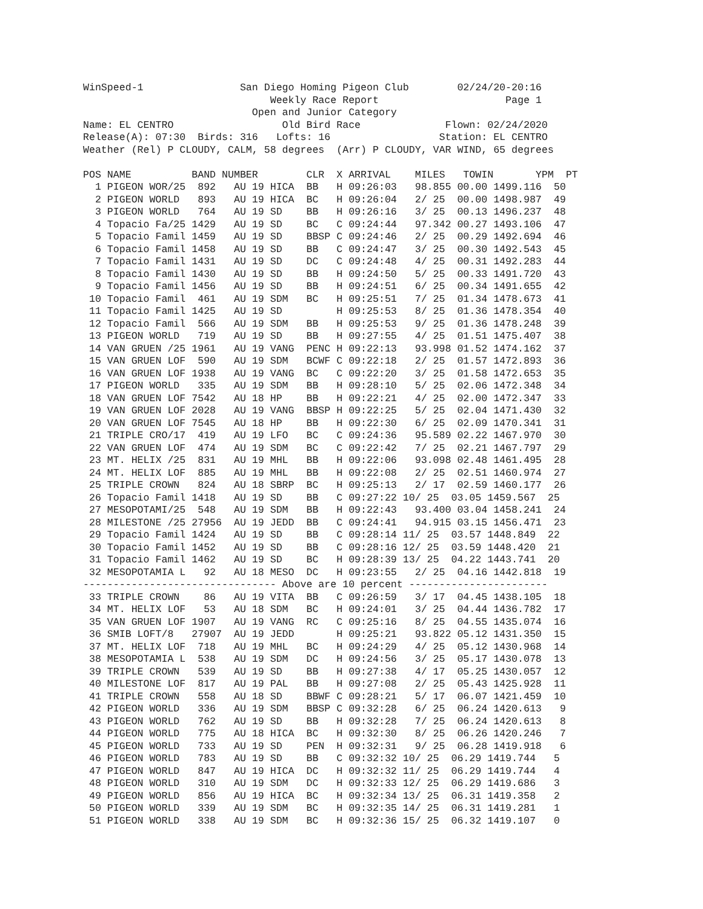WinSpeed-1                San Diego Homing Pigeon Club        02/24/20-20:16
                               Weekly Race Report                     Page 1
                            Open and Junior Category
Name: EL CENTRO                  Old Bird Race              Flown: 02/24/2020
Release(A): 07:30  Birds: 316   Lofts: 16                  Station: EL CENTRO
Weather (Rel) P CLOUDY, CALM, 58 degrees  (Arr) P CLOUDY, VAR WIND, 65 degrees

POS NAME          BAND NUMBER        CLR  X ARRIVAL    MILES   TOWIN       YPM  PT
  1 PIGEON WOR/25  892   AU 19 HICA  BB   H 09:26:03   98.855 00.00 1499.116  50
  2 PIGEON WORLD   893   AU 19 HICA  BC   H 09:26:04   2/ 25  00.00 1498.987  49
  3 PIGEON WORLD   764   AU 19 SD    BB   H 09:26:16   3/ 25  00.13 1496.237  48
  4 Topacio Fa/25 1429   AU 19 SD    BC   C 09:24:44   97.342 00.27 1493.106  47
  5 Topacio Famil 1459   AU 19 SD    BBSP C 09:24:46   2/ 25  00.29 1492.694  46
  6 Topacio Famil 1458   AU 19 SD    BB   C 09:24:47   3/ 25  00.30 1492.543  45
  7 Topacio Famil 1431   AU 19 SD    DC   C 09:24:48   4/ 25  00.31 1492.283  44
  8 Topacio Famil 1430   AU 19 SD    BB   H 09:24:50   5/ 25  00.33 1491.720  43
  9 Topacio Famil 1456   AU 19 SD    BB   H 09:24:51   6/ 25  00.34 1491.655  42
 10 Topacio Famil  461   AU 19 SDM   BC   H 09:25:51   7/ 25  01.34 1478.673  41
 11 Topacio Famil 1425   AU 19 SD         H 09:25:53   8/ 25  01.36 1478.354  40
 12 Topacio Famil  566   AU 19 SDM   BB   H 09:25:53   9/ 25  01.36 1478.248  39
 13 PIGEON WORLD   719   AU 19 SD    BB   H 09:27:55   4/ 25  01.51 1475.407  38
 14 VAN GRUEN /25 1961   AU 19 VANG  PENC H 09:22:13   93.998 01.52 1474.162  37
 15 VAN GRUEN LOF  590   AU 19 SDM   BCWF C 09:22:18   2/ 25  01.57 1472.893  36
 16 VAN GRUEN LOF 1938   AU 19 VANG  BC   C 09:22:20   3/ 25  01.58 1472.653  35
 17 PIGEON WORLD   335   AU 19 SDM   BB   H 09:28:10   5/ 25  02.06 1472.348  34
 18 VAN GRUEN LOF 7542   AU 18 HP    BB   H 09:22:21   4/ 25  02.00 1472.347  33
 19 VAN GRUEN LOF 2028   AU 19 VANG  BBSP H 09:22:25   5/ 25  02.04 1471.430  32
 20 VAN GRUEN LOF 7545   AU 18 HP    BB   H 09:22:30   6/ 25  02.09 1470.341  31
 21 TRIPLE CRO/17  419   AU 19 LFO   BC   C 09:24:36   95.589 02.22 1467.970  30
 22 VAN GRUEN LOF  474   AU 19 SDM   BC   C 09:22:42   7/ 25  02.21 1467.797  29
 23 MT. HELIX /25  831   AU 19 MHL   BB   H 09:22:06   93.098 02.48 1461.495  28
 24 MT. HELIX LOF  885   AU 19 MHL   BB   H 09:22:08   2/ 25  02.51 1460.974  27
 25 TRIPLE CROWN   824   AU 18 SBRP  BC   H 09:25:13   2/ 17  02.59 1460.177  26
 26 Topacio Famil 1418   AU 19 SD    BB   C 09:27:22 10/ 25  03.05 1459.567  25
 27 MESOPOTAMI/25  548   AU 19 SDM   BB   H 09:22:43   93.400 03.04 1458.241  24
 28 MILESTONE /25 27956  AU 19 JEDD  BB   C 09:24:41   94.915 03.15 1456.471  23
 29 Topacio Famil 1424   AU 19 SD    BB   C 09:28:14 11/ 25  03.57 1448.849  22
 30 Topacio Famil 1452   AU 19 SD    BB   C 09:28:16 12/ 25  03.59 1448.420  21
 31 Topacio Famil 1462   AU 19 SD    BC   H 09:28:39 13/ 25  04.22 1443.741  20
 32 MESOPOTAMIA L   92   AU 18 MESO  DC   H 09:23:55   2/ 25  04.16 1442.818  19
-------------------------------- Above are 10 percent -----------------------
 33 TRIPLE CROWN    86   AU 19 VITA  BB   C 09:26:59   3/ 17  04.45 1438.105  18
 34 MT. HELIX LOF   53   AU 18 SDM   BC   H 09:24:01   3/ 25  04.44 1436.782  17
 35 VAN GRUEN LOF 1907   AU 19 VANG  RC   C 09:25:16   8/ 25  04.55 1435.074  16
 36 SMIB LOFT/8   27907  AU 19 JEDD       H 09:25:21   93.822 05.12 1431.350  15
 37 MT. HELIX LOF  718   AU 19 MHL   BC   H 09:24:29   4/ 25  05.12 1430.968  14
 38 MESOPOTAMIA L  538   AU 19 SDM   DC   H 09:24:56   3/ 25  05.17 1430.078  13
 39 TRIPLE CROWN   539   AU 19 SD    BB   H 09:27:38   4/ 17  05.25 1430.057  12
 40 MILESTONE LOF  817   AU 19 PAL   BB   H 09:27:08   2/ 25  05.43 1425.928  11
 41 TRIPLE CROWN   558   AU 18 SD    BBWF C 09:28:21   5/ 17  06.07 1421.459  10
 42 PIGEON WORLD   336   AU 19 SDM   BBSP C 09:32:28   6/ 25  06.24 1420.613   9
 43 PIGEON WORLD   762   AU 19 SD    BB   H 09:32:28   7/ 25  06.24 1420.613   8
 44 PIGEON WORLD   775   AU 18 HICA  BC   H 09:32:30   8/ 25  06.26 1420.246   7
 45 PIGEON WORLD   733   AU 19 SD    PEN  H 09:32:31   9/ 25  06.28 1419.918   6
 46 PIGEON WORLD   783   AU 19 SD    BB   C 09:32:32 10/ 25  06.29 1419.744   5
 47 PIGEON WORLD   847   AU 19 HICA  DC   H 09:32:32 11/ 25  06.29 1419.744   4
 48 PIGEON WORLD   310   AU 19 SDM   DC   H 09:32:33 12/ 25  06.29 1419.686   3
 49 PIGEON WORLD   856   AU 19 HICA  BC   H 09:32:34 13/ 25  06.31 1419.358   2
 50 PIGEON WORLD   339   AU 19 SDM   BC   H 09:32:35 14/ 25  06.31 1419.281   1
 51 PIGEON WORLD   338   AU 19 SDM   BC   H 09:32:36 15/ 25  06.32 1419.107   0